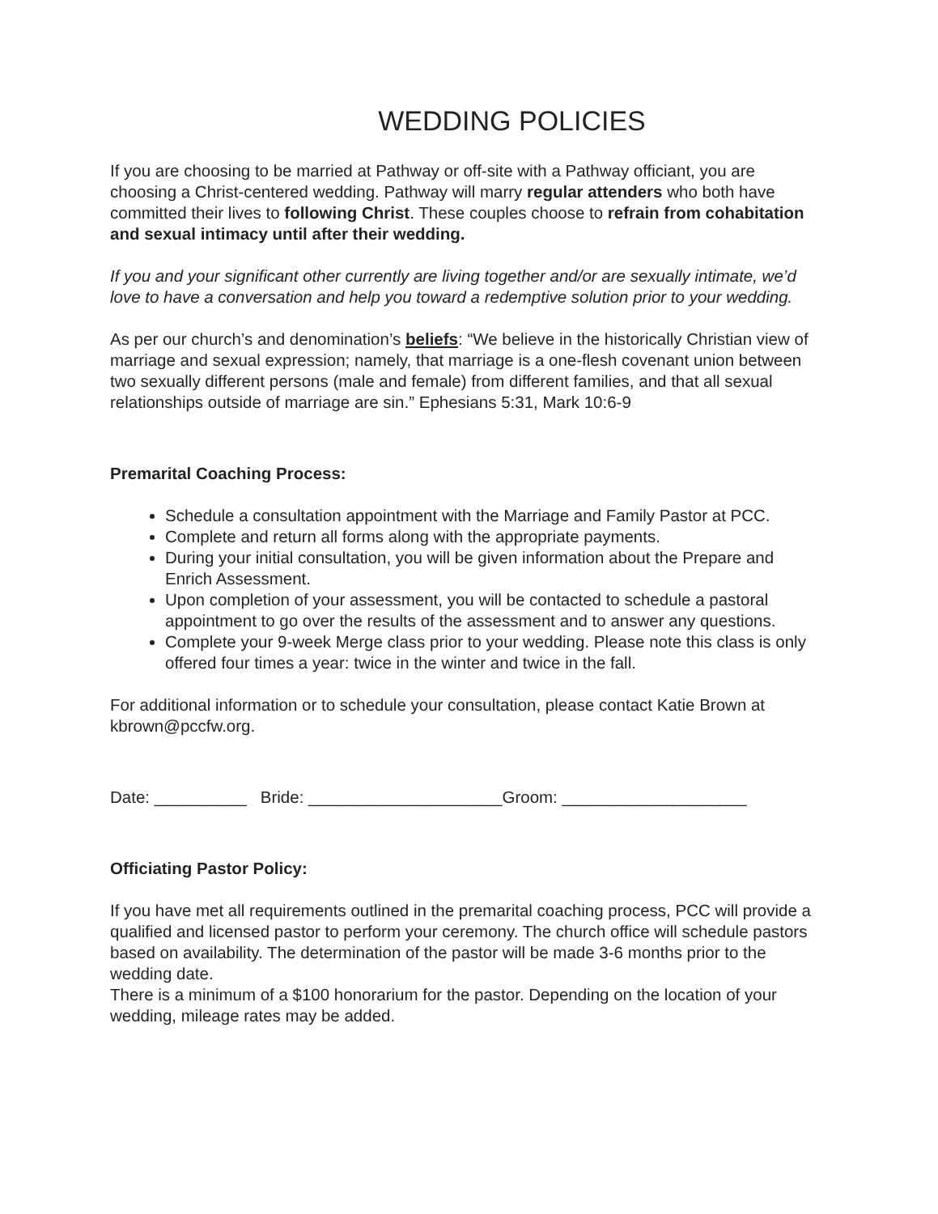WEDDING POLICIES
If you are choosing to be married at Pathway or off-site with a Pathway officiant, you are choosing a Christ-centered wedding. Pathway will marry regular attenders who both have committed their lives to following Christ. These couples choose to refrain from cohabitation and sexual intimacy until after their wedding.
If you and your significant other currently are living together and/or are sexually intimate, we’d love to have a conversation and help you toward a redemptive solution prior to your wedding.
As per our church’s and denomination’s beliefs: “We believe in the historically Christian view of marriage and sexual expression; namely, that marriage is a one-flesh covenant union between two sexually different persons (male and female) from different families, and that all sexual relationships outside of marriage are sin.” Ephesians 5:31, Mark 10:6-9
Premarital Coaching Process:
Schedule a consultation appointment with the Marriage and Family Pastor at PCC.
Complete and return all forms along with the appropriate payments.
During your initial consultation, you will be given information about the Prepare and Enrich Assessment.
Upon completion of your assessment, you will be contacted to schedule a pastoral appointment to go over the results of the assessment and to answer any questions.
Complete your 9-week Merge class prior to your wedding. Please note this class is only offered four times a year: twice in the winter and twice in the fall.
For additional information or to schedule your consultation, please contact Katie Brown at kbrown@pccfw.org.
Date: __________ Bride: _____________________Groom: ____________________
Officiating Pastor Policy:
If you have met all requirements outlined in the premarital coaching process, PCC will provide a qualified and licensed pastor to perform your ceremony. The church office will schedule pastors based on availability. The determination of the pastor will be made 3-6 months prior to the wedding date.
There is a minimum of a $100 honorarium for the pastor. Depending on the location of your wedding, mileage rates may be added.